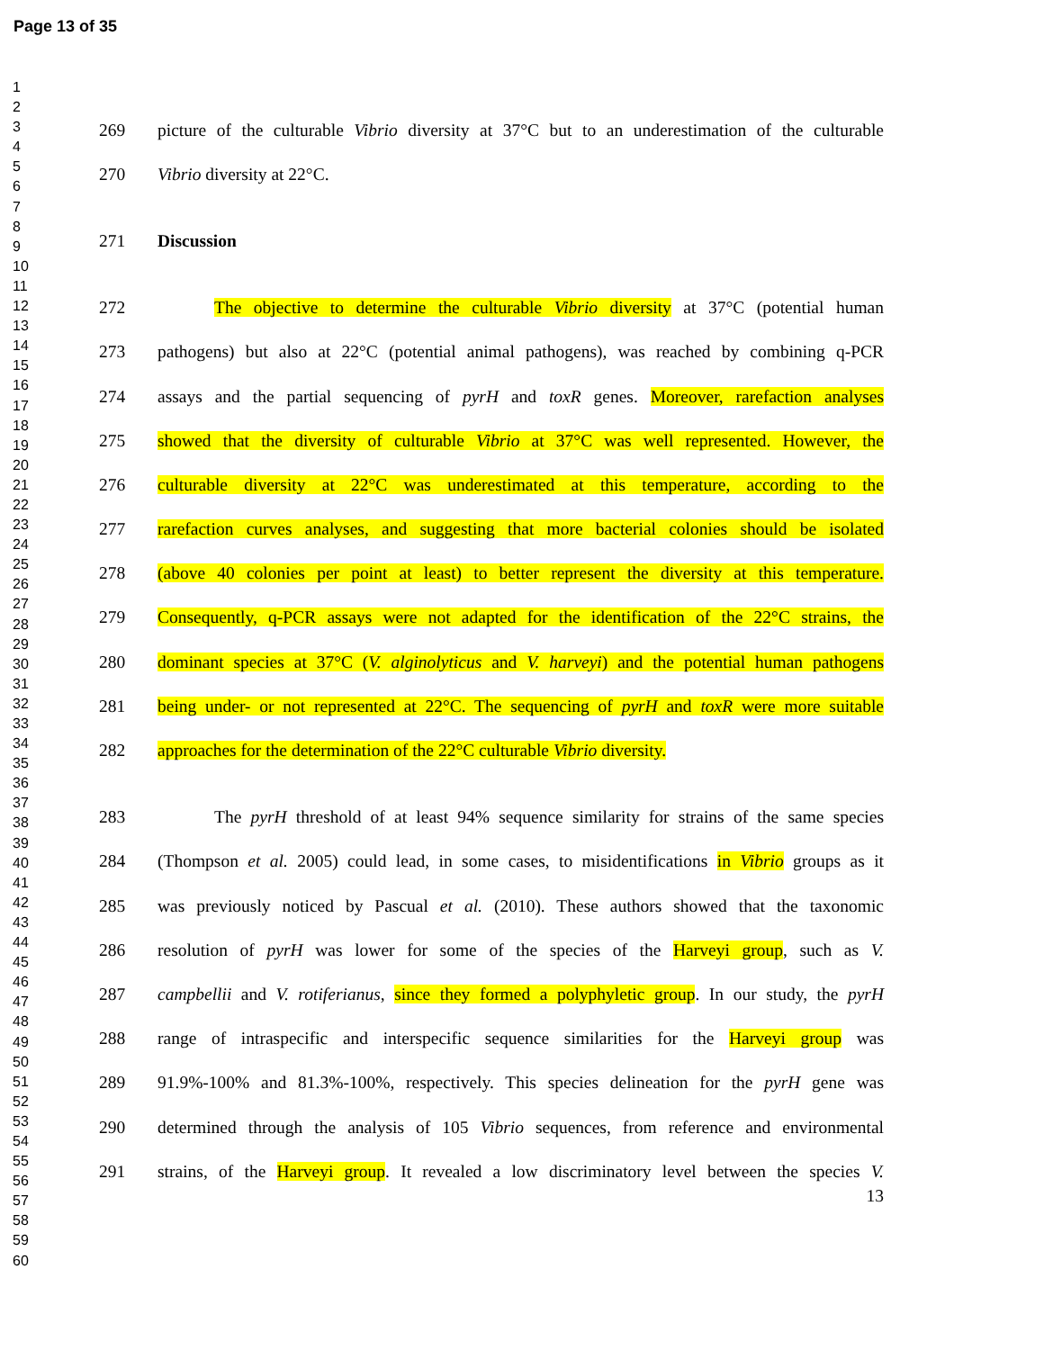Page 13 of 35
1
2
3
4
5
6
7
8
9
10
11
12
13
14
15
16
17
18
19
20
21
22
23
24
25
26
27
28
29
30
31
32
33
34
35
36
37
38
39
40
41
42
43
44
45
46
47
48
49
50
51
52
53
54
55
56
57
58
59
60
269 picture of the culturable Vibrio diversity at 37°C but to an underestimation of the culturable
270 Vibrio diversity at 22°C.
271 Discussion
272 The objective to determine the culturable Vibrio diversity at 37°C (potential human
273 pathogens) but also at 22°C (potential animal pathogens), was reached by combining q-PCR
274 assays and the partial sequencing of pyrH and toxR genes. Moreover, rarefaction analyses
275 showed that the diversity of culturable Vibrio at 37°C was well represented. However, the
276 culturable diversity at 22°C was underestimated at this temperature, according to the
277 rarefaction curves analyses, and suggesting that more bacterial colonies should be isolated
278 (above 40 colonies per point at least) to better represent the diversity at this temperature.
279 Consequently, q-PCR assays were not adapted for the identification of the 22°C strains, the
280 dominant species at 37°C (V. alginolyticus and V. harveyi) and the potential human pathogens
281 being under- or not represented at 22°C. The sequencing of pyrH and toxR were more suitable
282 approaches for the determination of the 22°C culturable Vibrio diversity.
283 The pyrH threshold of at least 94% sequence similarity for strains of the same species
284 (Thompson et al. 2005) could lead, in some cases, to misidentifications in Vibrio groups as it
285 was previously noticed by Pascual et al. (2010). These authors showed that the taxonomic
286 resolution of pyrH was lower for some of the species of the Harveyi group, such as V.
287 campbellii and V. rotiferianus, since they formed a polyphyletic group. In our study, the pyrH
288 range of intraspecific and interspecific sequence similarities for the Harveyi group was
289 91.9%-100% and 81.3%-100%, respectively. This species delineation for the pyrH gene was
290 determined through the analysis of 105 Vibrio sequences, from reference and environmental
291 strains, of the Harveyi group. It revealed a low discriminatory level between the species V.
13